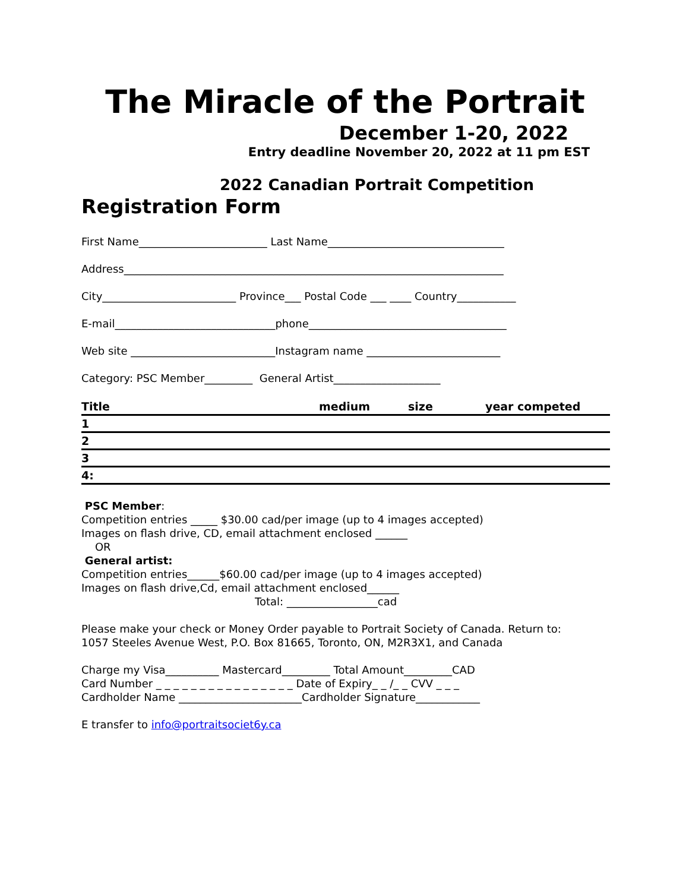The Miracle of the Portrait
December 1-20, 2022
Entry deadline November 20, 2022 at 11 pm EST
2022 Canadian Portrait Competition
Registration Form
First Name________________________ Last Name_________________________________
Address_______________________________________________________________________
City_________________________ Province___ Postal Code ___ ____ Country___________
E-mail______________________________phone_____________________________________
Web site ___________________________Instagram name _________________________
Category: PSC Member_________ General Artist____________________
| Title | medium | size | year competed |
| --- | --- | --- | --- |
| 1 | | | |
| 2 | | | |
| 3 | | | |
| 4: | | | |
PSC Member:
Competition entries _____ $30.00 cad/per image (up to 4 images accepted)
Images on flash drive, CD, email attachment enclosed ______
OR
General artist:
Competition entries______$60.00 cad/per image (up to 4 images accepted)
Images on flash drive,Cd, email attachment enclosed______
Total: _________________cad
Please make your check or Money Order payable to Portrait Society of Canada. Return to:
1057 Steeles Avenue West, P.O. Box 81665, Toronto, ON, M2R3X1, and Canada
Charge my Visa__________ Mastercard_________ Total Amount_________CAD
Card Number _ _ _ _ _ _ _ _ _ _ _ _ _ _ _ _ Date of Expiry_ _ /_ _ CVV _ _ _
Cardholder Name _______________________Cardholder Signature____________
E transfer to info@portraitsociet6y.ca